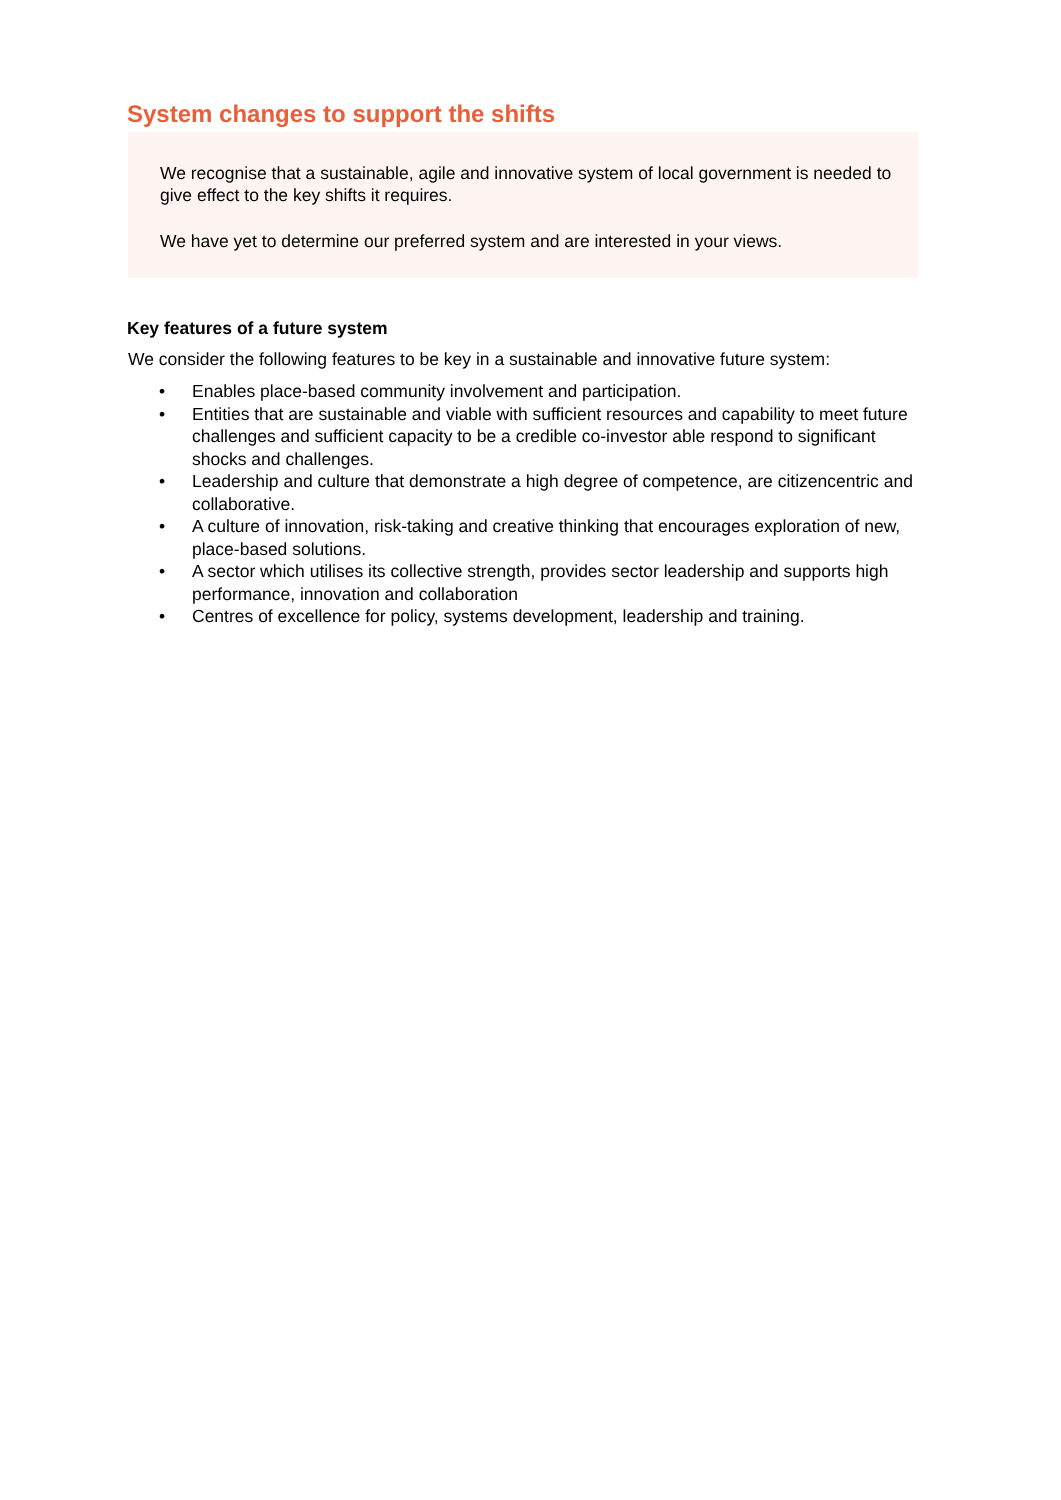System changes to support the shifts
We recognise that a sustainable, agile and innovative system of local government is needed to give effect to the key shifts it requires.
We have yet to determine our preferred system and are interested in your views.
Key features of a future system
We consider the following features to be key in a sustainable and innovative future system:
• Enables place-based community involvement and participation.
• Entities that are sustainable and viable with sufficient resources and capability to meet future challenges and sufficient capacity to be a credible co-investor able respond to significant shocks and challenges.
• Leadership and culture that demonstrate a high degree of competence, are citizencentric and collaborative.
• A culture of innovation, risk-taking and creative thinking that encourages exploration of new, place-based solutions.
• A sector which utilises its collective strength, provides sector leadership and supports high performance, innovation and collaboration
• Centres of excellence for policy, systems development, leadership and training.